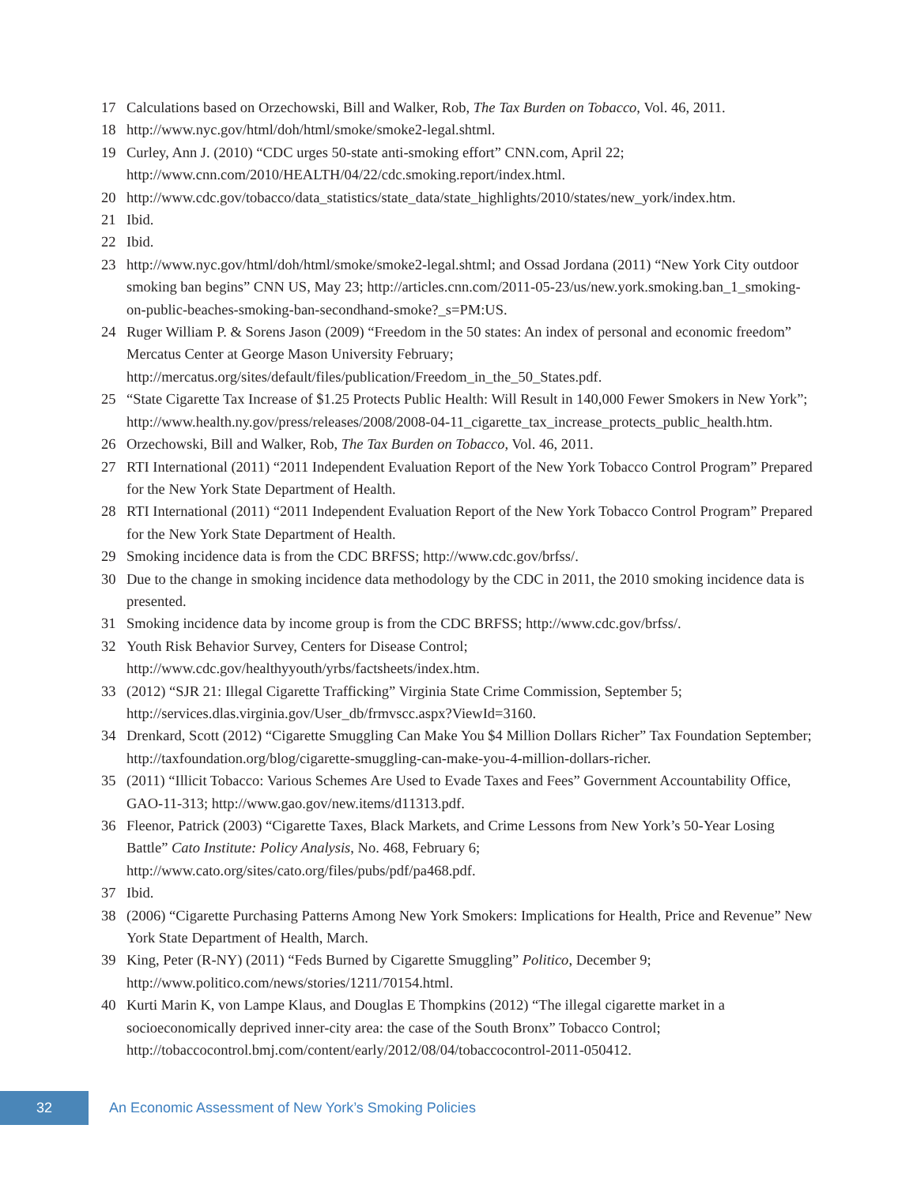17 Calculations based on Orzechowski, Bill and Walker, Rob, The Tax Burden on Tobacco, Vol. 46, 2011.
18 http://www.nyc.gov/html/doh/html/smoke/smoke2-legal.shtml.
19 Curley, Ann J. (2010) “CDC urges 50-state anti-smoking effort” CNN.com, April 22; http://www.cnn.com/2010/HEALTH/04/22/cdc.smoking.report/index.html.
20 http://www.cdc.gov/tobacco/data_statistics/state_data/state_highlights/2010/states/new_york/index.htm.
21 Ibid.
22 Ibid.
23 http://www.nyc.gov/html/doh/html/smoke/smoke2-legal.shtml; and Ossad Jordana (2011) “New York City outdoor smoking ban begins” CNN US, May 23; http://articles.cnn.com/2011-05-23/us/new.york.smoking.ban_1_smoking-on-public-beaches-smoking-ban-secondhand-smoke?_s=PM:US.
24 Ruger William P. & Sorens Jason (2009) “Freedom in the 50 states: An index of personal and economic freedom” Mercatus Center at George Mason University February; http://mercatus.org/sites/default/files/publication/Freedom_in_the_50_States.pdf.
25 “State Cigarette Tax Increase of $1.25 Protects Public Health: Will Result in 140,000 Fewer Smokers in New York”; http://www.health.ny.gov/press/releases/2008/2008-04-11_cigarette_tax_increase_protects_public_health.htm.
26 Orzechowski, Bill and Walker, Rob, The Tax Burden on Tobacco, Vol. 46, 2011.
27 RTI International (2011) “2011 Independent Evaluation Report of the New York Tobacco Control Program” Prepared for the New York State Department of Health.
28 RTI International (2011) “2011 Independent Evaluation Report of the New York Tobacco Control Program” Prepared for the New York State Department of Health.
29 Smoking incidence data is from the CDC BRFSS; http://www.cdc.gov/brfss/.
30 Due to the change in smoking incidence data methodology by the CDC in 2011, the 2010 smoking incidence data is presented.
31 Smoking incidence data by income group is from the CDC BRFSS; http://www.cdc.gov/brfss/.
32 Youth Risk Behavior Survey, Centers for Disease Control; http://www.cdc.gov/healthyyouth/yrbs/factsheets/index.htm.
33 (2012) “SJR 21: Illegal Cigarette Trafficking” Virginia State Crime Commission, September 5; http://services.dlas.virginia.gov/User_db/frmvscc.aspx?ViewId=3160.
34 Drenkard, Scott (2012) “Cigarette Smuggling Can Make You $4 Million Dollars Richer” Tax Foundation September; http://taxfoundation.org/blog/cigarette-smuggling-can-make-you-4-million-dollars-richer.
35 (2011) “Illicit Tobacco: Various Schemes Are Used to Evade Taxes and Fees” Government Accountability Office, GAO-11-313; http://www.gao.gov/new.items/d11313.pdf.
36 Fleenor, Patrick (2003) “Cigarette Taxes, Black Markets, and Crime Lessons from New York’s 50-Year Losing Battle” Cato Institute: Policy Analysis, No. 468, February 6; http://www.cato.org/sites/cato.org/files/pubs/pdf/pa468.pdf.
37 Ibid.
38 (2006) “Cigarette Purchasing Patterns Among New York Smokers: Implications for Health, Price and Revenue” New York State Department of Health, March.
39 King, Peter (R-NY) (2011) “Feds Burned by Cigarette Smuggling” Politico, December 9; http://www.politico.com/news/stories/1211/70154.html.
40 Kurti Marin K, von Lampe Klaus, and Douglas E Thompkins (2012) “The illegal cigarette market in a socioeconomically deprived inner-city area: the case of the South Bronx” Tobacco Control; http://tobaccocontrol.bmj.com/content/early/2012/08/04/tobaccocontrol-2011-050412.
32
An Economic Assessment of New York’s Smoking Policies